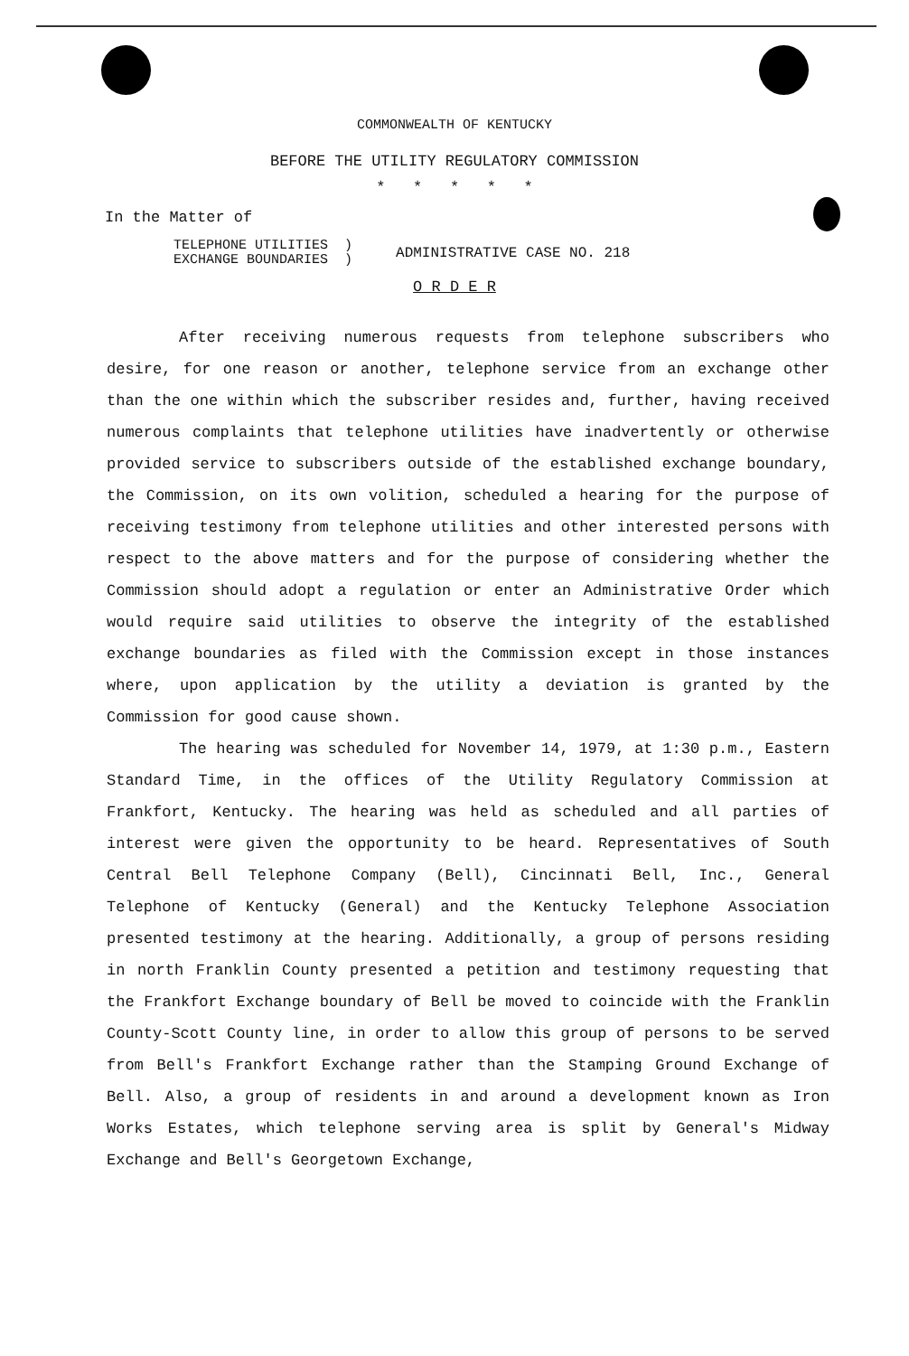COMMONWEALTH OF KENTUCKY
BEFORE THE UTILITY REGULATORY COMMISSION
* * * * *
In the Matter of
TELEPHONE UTILITIES )
EXCHANGE BOUNDARIES )
ADMINISTRATIVE CASE NO. 218
O R D E R
After receiving numerous requests from telephone subscribers who desire, for one reason or another, telephone service from an exchange other than the one within which the subscriber resides and, further, having received numerous complaints that telephone utilities have inadvertently or otherwise provided service to subscribers outside of the established exchange boundary, the Commission, on its own volition, scheduled a hearing for the purpose of receiving testimony from telephone utilities and other interested persons with respect to the above matters and for the purpose of considering whether the Commission should adopt a regulation or enter an Administrative Order which would require said utilities to observe the integrity of the established exchange boundaries as filed with the Commission except in those instances where, upon application by the utility a deviation is granted by the Commission for good cause shown.
The hearing was scheduled for November 14, 1979, at 1:30 p.m., Eastern Standard Time, in the offices of the Utility Regulatory Commission at Frankfort, Kentucky. The hearing was held as scheduled and all parties of interest were given the opportunity to be heard. Representatives of South Central Bell Telephone Company (Bell), Cincinnati Bell, Inc., General Telephone of Kentucky (General) and the Kentucky Telephone Association presented testimony at the hearing. Additionally, a group of persons residing in north Franklin County presented a petition and testimony requesting that the Frankfort Exchange boundary of Bell be moved to coincide with the Franklin County-Scott County line, in order to allow this group of persons to be served from Bell's Frankfort Exchange rather than the Stamping Ground Exchange of Bell. Also, a group of residents in and around a development known as Iron Works Estates, which telephone serving area is split by General's Midway Exchange and Bell's Georgetown Exchange,